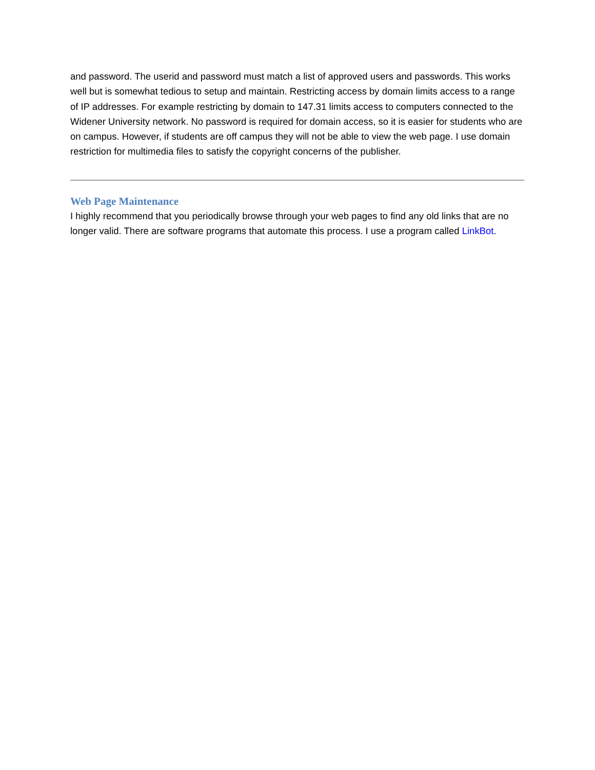and password. The userid and password must match a list of approved users and passwords. This works well but is somewhat tedious to setup and maintain. Restricting access by domain limits access to a range of IP addresses. For example restricting by domain to 147.31 limits access to computers connected to the Widener University network. No password is required for domain access, so it is easier for students who are on campus. However, if students are off campus they will not be able to view the web page. I use domain restriction for multimedia files to satisfy the copyright concerns of the publisher.
Web Page Maintenance
I highly recommend that you periodically browse through your web pages to find any old links that are no longer valid. There are software programs that automate this process. I use a program called LinkBot.